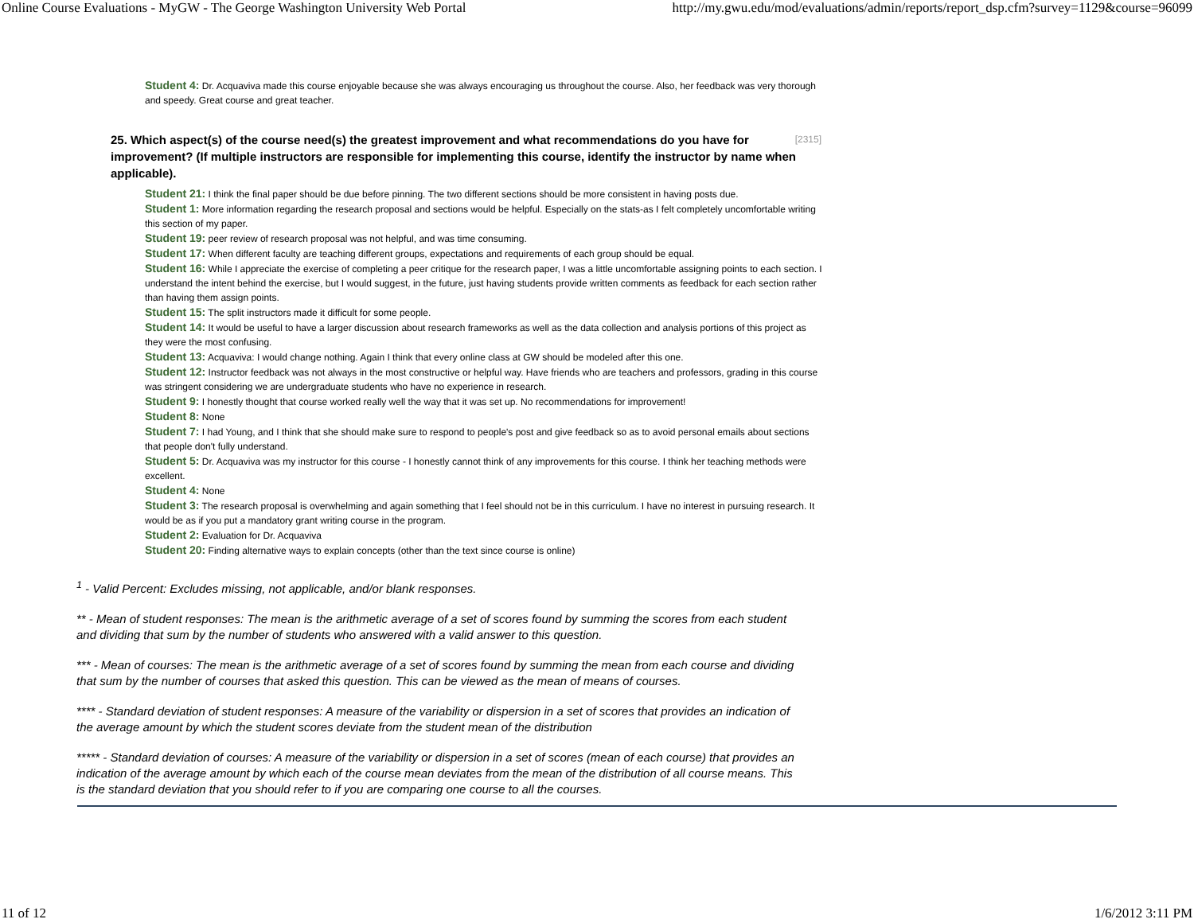Online Course Evaluations - MyGW - The George Washington University Web Portal http://my.gwu.edu/mod/evaluations/admin/reports/report_dsp.cfm?survey=1129&course=96099
Student 4: Dr. Acquaviva made this course enjoyable because she was always encouraging us throughout the course. Also, her feedback was very thorough and speedy. Great course and great teacher.
[2315] 25. Which aspect(s) of the course need(s) the greatest improvement and what recommendations do you have for improvement? (If multiple instructors are responsible for implementing this course, identify the instructor by name when applicable).
Student 21: I think the final paper should be due before pinning. The two different sections should be more consistent in having posts due.
Student 1: More information regarding the research proposal and sections would be helpful. Especially on the stats-as I felt completely uncomfortable writing this section of my paper.
Student 19: peer review of research proposal was not helpful, and was time consuming.
Student 17: When different faculty are teaching different groups, expectations and requirements of each group should be equal.
Student 16: While I appreciate the exercise of completing a peer critique for the research paper, I was a little uncomfortable assigning points to each section. I understand the intent behind the exercise, but I would suggest, in the future, just having students provide written comments as feedback for each section rather than having them assign points.
Student 15: The split instructors made it difficult for some people.
Student 14: It would be useful to have a larger discussion about research frameworks as well as the data collection and analysis portions of this project as they were the most confusing.
Student 13: Acquaviva: I would change nothing. Again I think that every online class at GW should be modeled after this one.
Student 12: Instructor feedback was not always in the most constructive or helpful way. Have friends who are teachers and professors, grading in this course was stringent considering we are undergraduate students who have no experience in research.
Student 9: I honestly thought that course worked really well the way that it was set up. No recommendations for improvement!
Student 8: None
Student 7: I had Young, and I think that she should make sure to respond to people's post and give feedback so as to avoid personal emails about sections that people don't fully understand.
Student 5: Dr. Acquaviva was my instructor for this course - I honestly cannot think of any improvements for this course. I think her teaching methods were excellent.
Student 4: None
Student 3: The research proposal is overwhelming and again something that I feel should not be in this curriculum. I have no interest in pursuing research. It would be as if you put a mandatory grant writing course in the program.
Student 2: Evaluation for Dr. Acquaviva
Student 20: Finding alternative ways to explain concepts (other than the text since course is online)
<sup>1</sup> - Valid Percent: Excludes missing, not applicable, and/or blank responses.
** - Mean of student responses: The mean is the arithmetic average of a set of scores found by summing the scores from each student and dividing that sum by the number of students who answered with a valid answer to this question.
*** - Mean of courses: The mean is the arithmetic average of a set of scores found by summing the mean from each course and dividing that sum by the number of courses that asked this question. This can be viewed as the mean of means of courses.
**** - Standard deviation of student responses: A measure of the variability or dispersion in a set of scores that provides an indication of the average amount by which the student scores deviate from the student mean of the distribution
***** - Standard deviation of courses: A measure of the variability or dispersion in a set of scores (mean of each course) that provides an indication of the average amount by which each of the course mean deviates from the mean of the distribution of all course means. This is the standard deviation that you should refer to if you are comparing one course to all the courses.
11 of 12 1/6/2012 3:11 PM